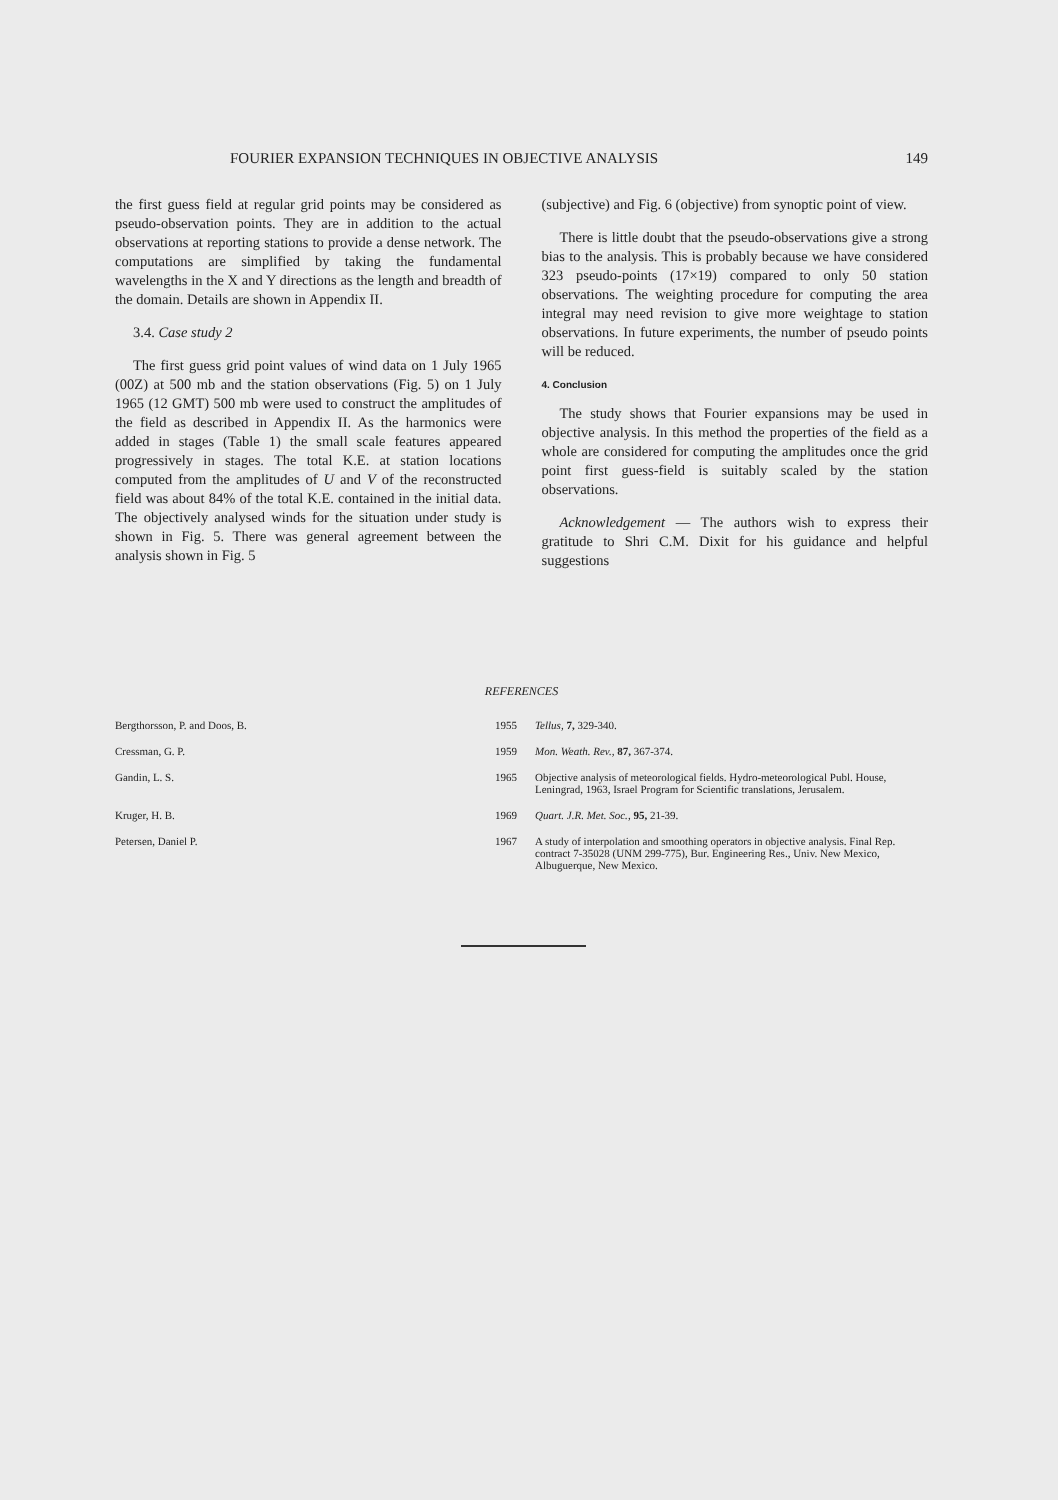FOURIER EXPANSION TECHNIQUES IN OBJECTIVE ANALYSIS 149
the first guess field at regular grid points may be considered as pseudo-observation points. They are in addition to the actual observations at reporting stations to provide a dense network. The computations are simplified by taking the fundamental wavelengths in the X and Y directions as the length and breadth of the domain. Details are shown in Appendix II.
3.4. Case study 2
The first guess grid point values of wind data on 1 July 1965 (00Z) at 500 mb and the station observations (Fig. 5) on 1 July 1965 (12 GMT) 500 mb were used to construct the amplitudes of the field as described in Appendix II. As the harmonics were added in stages (Table 1) the small scale features appeared progressively in stages. The total K.E. at station locations computed from the amplitudes of U and V of the reconstructed field was about 84% of the total K.E. contained in the initial data. The objectively analysed winds for the situation under study is shown in Fig. 5. There was general agreement between the analysis shown in Fig. 5
(subjective) and Fig. 6 (objective) from synoptic point of view.
There is little doubt that the pseudo-observations give a strong bias to the analysis. This is probably because we have considered 323 pseudo-points (17×19) compared to only 50 station observations. The weighting procedure for computing the area integral may need revision to give more weightage to station observations. In future experiments, the number of pseudo points will be reduced.
4. Conclusion
The study shows that Fourier expansions may be used in objective analysis. In this method the properties of the field as a whole are considered for computing the amplitudes once the grid point first guess-field is suitably scaled by the station observations.
Acknowledgement — The authors wish to express their gratitude to Shri C.M. Dixit for his guidance and helpful suggestions
REFERENCES
| Bergthorsson, P. and Doos, B. | 1955 | Tellus, 7, 329-340. |
| Cressman, G. P. | 1959 | Mon. Weath. Rev., 87, 367-374. |
| Gandin, L. S. | 1965 | Objective analysis of meteorological fields. Hydro-meteorological Publ. House, Leningrad, 1963, Israel Program for Scientific translations, Jerusalem. |
| Kruger, H. B. | 1969 | Quart. J.R. Met. Soc. , 95, 21-39. |
| Petersen, Daniel P. | 1967 | A study of interpolation and smoothing operators in objective analysis. Final Rep. contract 7-35028 (UNM 299-775), Bur. Engineering Res., Univ. New Mexico, Albuguerque, New Mexico. |